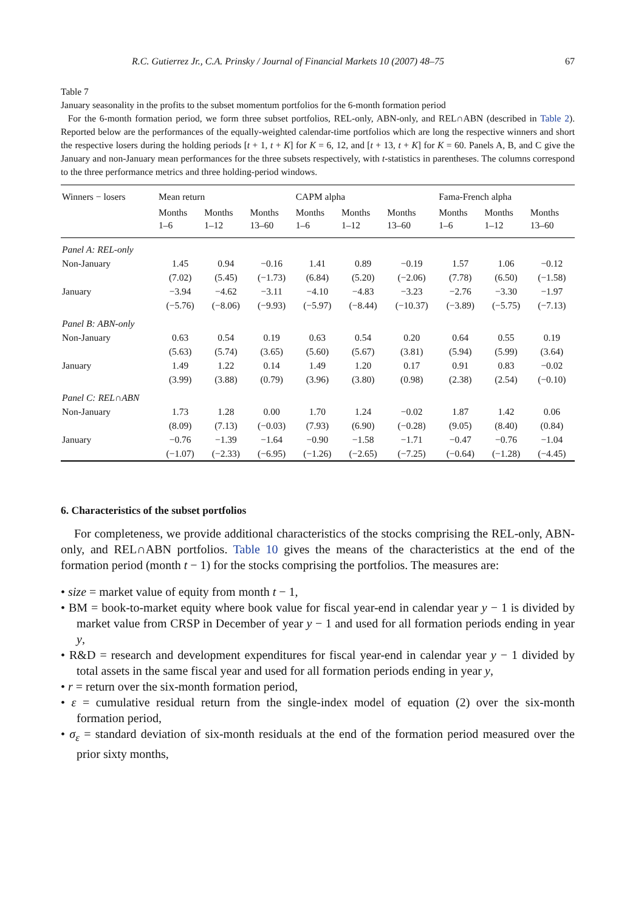R.C. Gutierrez Jr., C.A. Prinsky / Journal of Financial Markets 10 (2007) 48–75 67
Table 7
January seasonality in the profits to the subset momentum portfolios for the 6-month formation period
For the 6-month formation period, we form three subset portfolios, REL-only, ABN-only, and REL∩ABN (described in Table 2). Reported below are the performances of the equally-weighted calendar-time portfolios which are long the respective winners and short the respective losers during the holding periods [t + 1, t + K] for K = 6, 12, and [t + 13, t + K] for K = 60. Panels A, B, and C give the January and non-January mean performances for the three subsets respectively, with t-statistics in parentheses. The columns correspond to the three performance metrics and three holding-period windows.
| Winners − losers | Mean return | | | CAPM alpha | | | Fama-French alpha | | |
| --- | --- | --- | --- | --- | --- | --- | --- | --- | --- |
| | Months 1–6 | Months 1–12 | Months 13–60 | Months 1–6 | Months 1–12 | Months 13–60 | Months 1–6 | Months 1–12 | Months 13–60 |
| Panel A: REL-only | | | | | | | | | |
| Non-January | 1.45 | 0.94 | −0.16 | 1.41 | 0.89 | −0.19 | 1.57 | 1.06 | −0.12 |
| | (7.02) | (5.45) | (−1.73) | (6.84) | (5.20) | (−2.06) | (7.78) | (6.50) | (−1.58) |
| January | −3.94 | −4.62 | −3.11 | −4.10 | −4.83 | −3.23 | −2.76 | −3.30 | −1.97 |
| | (−5.76) | (−8.06) | (−9.93) | (−5.97) | (−8.44) | (−10.37) | (−3.89) | (−5.75) | (−7.13) |
| Panel B: ABN-only | | | | | | | | | |
| Non-January | 0.63 | 0.54 | 0.19 | 0.63 | 0.54 | 0.20 | 0.64 | 0.55 | 0.19 |
| | (5.63) | (5.74) | (3.65) | (5.60) | (5.67) | (3.81) | (5.94) | (5.99) | (3.64) |
| January | 1.49 | 1.22 | 0.14 | 1.49 | 1.20 | 0.17 | 0.91 | 0.83 | −0.02 |
| | (3.99) | (3.88) | (0.79) | (3.96) | (3.80) | (0.98) | (2.38) | (2.54) | (−0.10) |
| Panel C: REL∩ABN | | | | | | | | | |
| Non-January | 1.73 | 1.28 | 0.00 | 1.70 | 1.24 | −0.02 | 1.87 | 1.42 | 0.06 |
| | (8.09) | (7.13) | (−0.03) | (7.93) | (6.90) | (−0.28) | (9.05) | (8.40) | (0.84) |
| January | −0.76 | −1.39 | −1.64 | −0.90 | −1.58 | −1.71 | −0.47 | −0.76 | −1.04 |
| | (−1.07) | (−2.33) | (−6.95) | (−1.26) | (−2.65) | (−7.25) | (−0.64) | (−1.28) | (−4.45) |
6. Characteristics of the subset portfolios
For completeness, we provide additional characteristics of the stocks comprising the REL-only, ABN-only, and REL∩ABN portfolios. Table 10 gives the means of the characteristics at the end of the formation period (month t − 1) for the stocks comprising the portfolios. The measures are:
• size = market value of equity from month t − 1,
• BM = book-to-market equity where book value for fiscal year-end in calendar year y − 1 is divided by market value from CRSP in December of year y − 1 and used for all formation periods ending in year y,
• R&D = research and development expenditures for fiscal year-end in calendar year y − 1 divided by total assets in the same fiscal year and used for all formation periods ending in year y,
• r = return over the six-month formation period,
• ε = cumulative residual return from the single-index model of equation (2) over the six-month formation period,
• σ<sub>ε</sub> = standard deviation of six-month residuals at the end of the formation period measured over the prior sixty months,